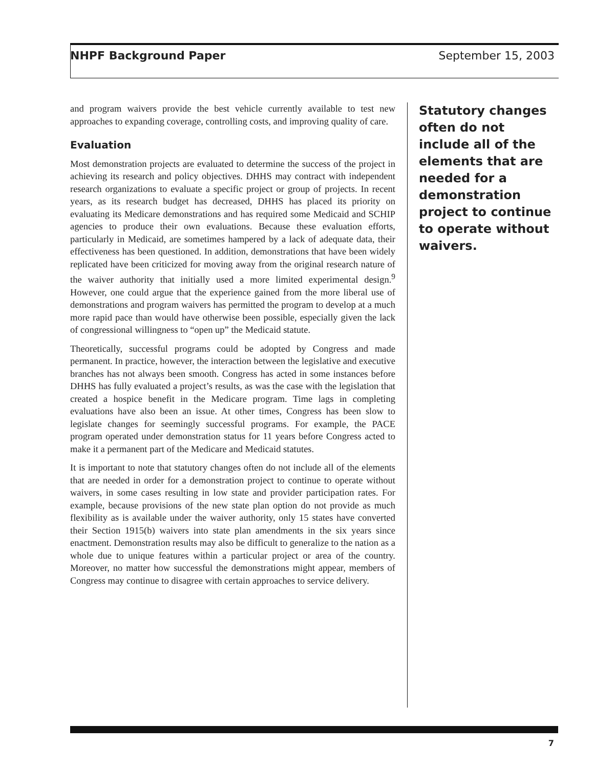NHPF Background Paper September 15, 2003
and program waivers provide the best vehicle currently available to test new approaches to expanding coverage, controlling costs, and improving quality of care.
Evaluation
Most demonstration projects are evaluated to determine the success of the project in achieving its research and policy objectives. DHHS may contract with independent research organizations to evaluate a specific project or group of projects. In recent years, as its research budget has decreased, DHHS has placed its priority on evaluating its Medicare demonstrations and has required some Medicaid and SCHIP agencies to produce their own evaluations. Because these evaluation efforts, particularly in Medicaid, are sometimes hampered by a lack of adequate data, their effectiveness has been questioned. In addition, demonstrations that have been widely replicated have been criticized for moving away from the original research nature of the waiver authority that initially used a more limited experimental design.<sup>9</sup> However, one could argue that the experience gained from the more liberal use of demonstrations and program waivers has permitted the program to develop at a much more rapid pace than would have otherwise been possible, especially given the lack of congressional willingness to “open up” the Medicaid statute.
Theoretically, successful programs could be adopted by Congress and made permanent. In practice, however, the interaction between the legislative and executive branches has not always been smooth. Congress has acted in some instances before DHHS has fully evaluated a project’s results, as was the case with the legislation that created a hospice benefit in the Medicare program. Time lags in completing evaluations have also been an issue. At other times, Congress has been slow to legislate changes for seemingly successful programs. For example, the PACE program operated under demonstration status for 11 years before Congress acted to make it a permanent part of the Medicare and Medicaid statutes.
It is important to note that statutory changes often do not include all of the elements that are needed in order for a demonstration project to continue to operate without waivers, in some cases resulting in low state and provider participation rates. For example, because provisions of the new state plan option do not provide as much flexibility as is available under the waiver authority, only 15 states have converted their Section 1915(b) waivers into state plan amendments in the six years since enactment. Demonstration results may also be difficult to generalize to the nation as a whole due to unique features within a particular project or area of the country. Moreover, no matter how successful the demonstrations might appear, members of Congress may continue to disagree with certain approaches to service delivery.
Statutory changes often do not include all of the elements that are needed for a demonstration project to continue to operate without waivers.
7